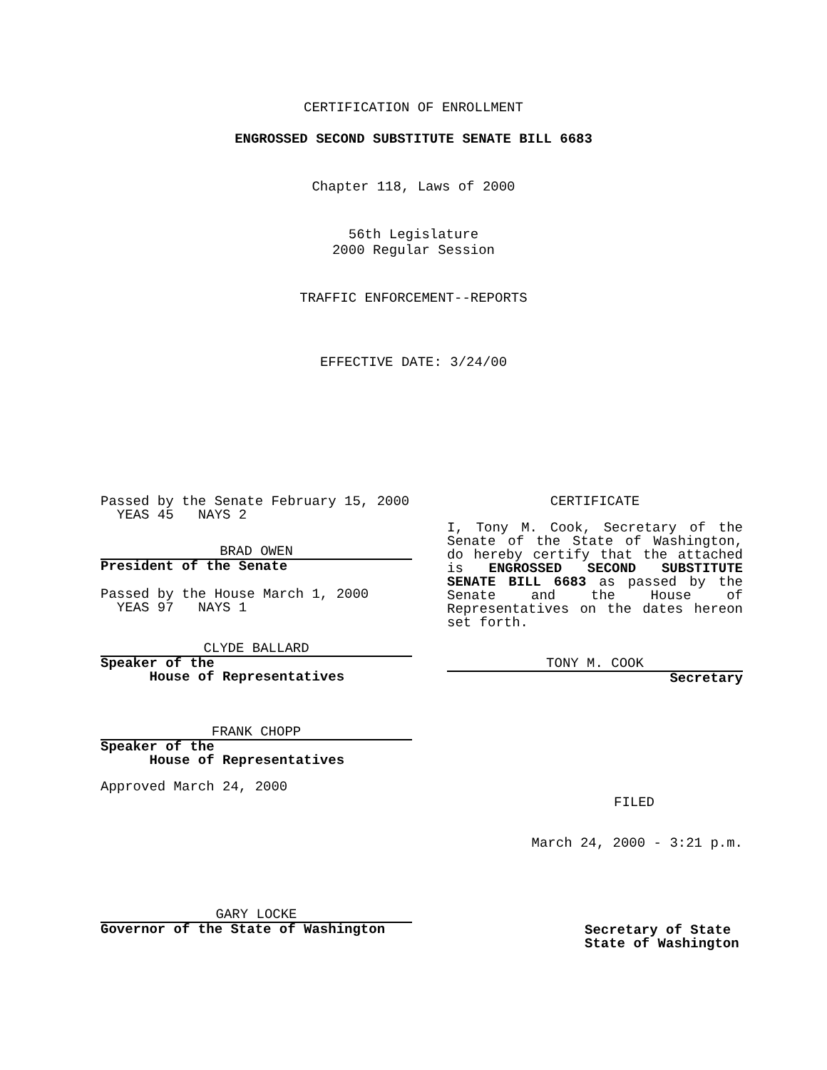CERTIFICATION OF ENROLLMENT
ENGROSSED SECOND SUBSTITUTE SENATE BILL 6683
Chapter 118, Laws of 2000
56th Legislature
2000 Regular Session
TRAFFIC ENFORCEMENT--REPORTS
EFFECTIVE DATE: 3/24/00
Passed by the Senate February 15, 2000
YEAS 45 NAYS 2
BRAD OWEN
President of the Senate
Passed by the House March 1, 2000
YEAS 97 NAYS 1
CLYDE BALLARD
Speaker of the
House of Representatives
FRANK CHOPP
Speaker of the
House of Representatives
Approved March 24, 2000
GARY LOCKE
Governor of the State of Washington
CERTIFICATE
I, Tony M. Cook, Secretary of the Senate of the State of Washington, do hereby certify that the attached is ENGROSSED SECOND SUBSTITUTE SENATE BILL 6683 as passed by the Senate and the House of Representatives on the dates hereon set forth.
TONY M. COOK
Secretary
FILED
March 24, 2000 - 3:21 p.m.
Secretary of State
State of Washington